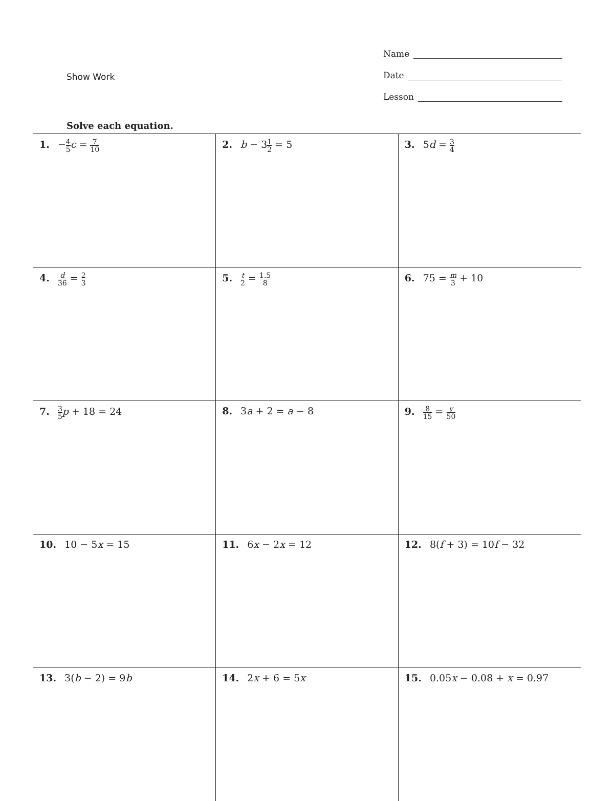Show Work
Name
Date
Lesson
Solve each equation.
| 1. − 4 5 c = 7 10 | 2. b − 3 1 2 = 5 | 3. 5 d = 3 4 |
| 4. d 36 = 2 3 | 5. t 2 = 1.5 8 | 6. 75 = m 3 + 10 |
| 7. 3 5 p + 18 = 24 | 8. 3 a + 2 = a − 8 | 9. 8 15 = y 50 |
| 10. 10 − 5 x = 15 | 11. 6 x − 2 x = 12 | 12. 8( f + 3) = 10 f − 32 |
| 13. 3( b − 2) = 9 b | 14. 2 x + 6 = 5 x | 15. 0.05 x − 0.08 + x = 0.97 |